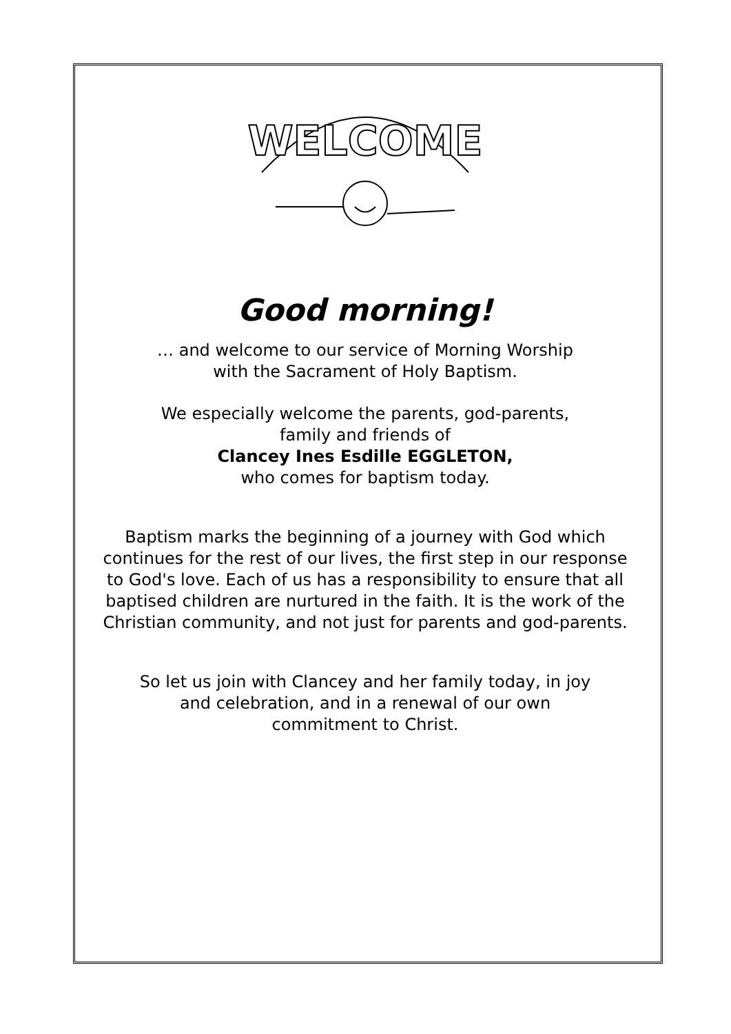WELCOME
Good morning!
… and welcome to our service of Morning Worship
with the Sacrament of Holy Baptism.
We especially welcome the parents, god-parents,
family and friends of
Clancey Ines Esdille EGGLETON,
who comes for baptism today.
Baptism marks the beginning of a journey with God which continues for the rest of our lives, the first step in our response to God's love. Each of us has a responsibility to ensure that all baptised children are nurtured in the faith. It is the work of the Christian community, and not just for parents and god-parents.
So let us join with Clancey and her family today, in joy
and celebration, and in a renewal of our own
commitment to Christ.